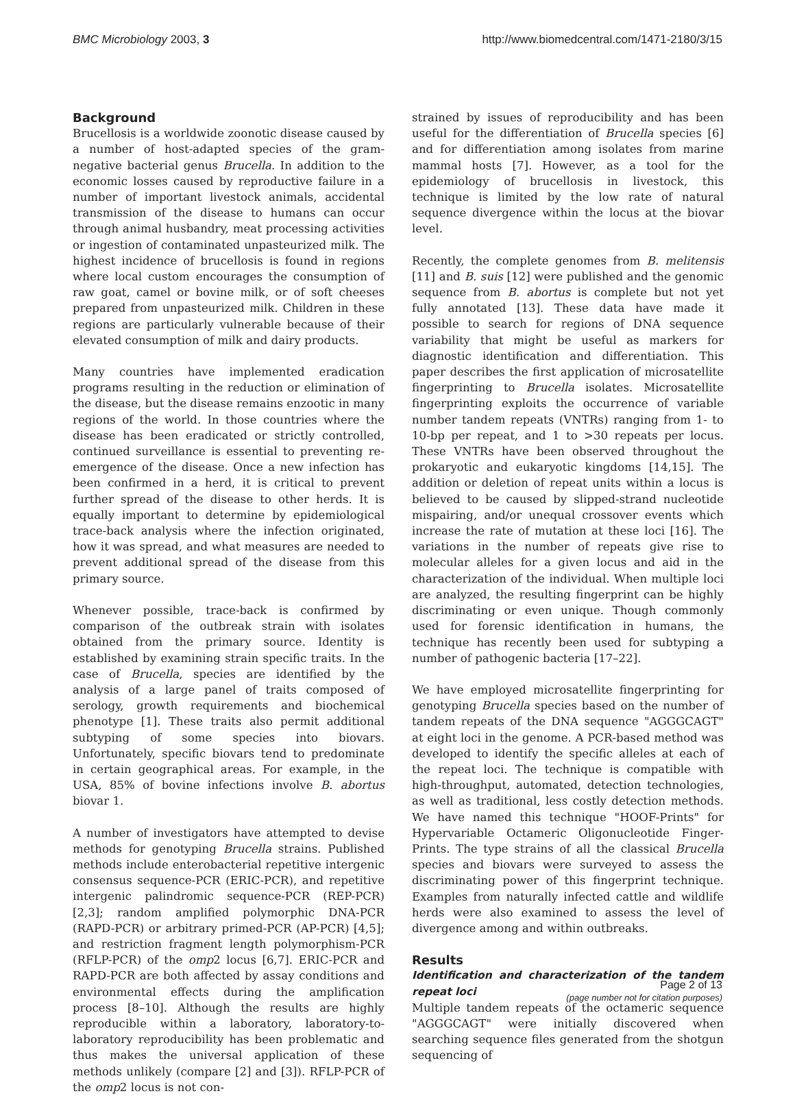BMC Microbiology 2003, 3 http://www.biomedcentral.com/1471-2180/3/15
Background
Brucellosis is a worldwide zoonotic disease caused by a number of host-adapted species of the gram-negative bacterial genus Brucella. In addition to the economic losses caused by reproductive failure in a number of important livestock animals, accidental transmission of the disease to humans can occur through animal husbandry, meat processing activities or ingestion of contaminated unpasteurized milk. The highest incidence of brucellosis is found in regions where local custom encourages the consumption of raw goat, camel or bovine milk, or of soft cheeses prepared from unpasteurized milk. Children in these regions are particularly vulnerable because of their elevated consumption of milk and dairy products.
Many countries have implemented eradication programs resulting in the reduction or elimination of the disease, but the disease remains enzootic in many regions of the world. In those countries where the disease has been eradicated or strictly controlled, continued surveillance is essential to preventing re-emergence of the disease. Once a new infection has been confirmed in a herd, it is critical to prevent further spread of the disease to other herds. It is equally important to determine by epidemiological trace-back analysis where the infection originated, how it was spread, and what measures are needed to prevent additional spread of the disease from this primary source.
Whenever possible, trace-back is confirmed by comparison of the outbreak strain with isolates obtained from the primary source. Identity is established by examining strain specific traits. In the case of Brucella, species are identified by the analysis of a large panel of traits composed of serology, growth requirements and biochemical phenotype [1]. These traits also permit additional subtyping of some species into biovars. Unfortunately, specific biovars tend to predominate in certain geographical areas. For example, in the USA, 85% of bovine infections involve B. abortus biovar 1.
A number of investigators have attempted to devise methods for genotyping Brucella strains. Published methods include enterobacterial repetitive intergenic consensus sequence-PCR (ERIC-PCR), and repetitive intergenic palindromic sequence-PCR (REP-PCR) [2,3]; random amplified polymorphic DNA-PCR (RAPD-PCR) or arbitrary primed-PCR (AP-PCR) [4,5]; and restriction fragment length polymorphism-PCR (RFLP-PCR) of the omp2 locus [6,7]. ERIC-PCR and RAPD-PCR are both affected by assay conditions and environmental effects during the amplification process [8–10]. Although the results are highly reproducible within a laboratory, laboratory-to-laboratory reproducibility has been problematic and thus makes the universal application of these methods unlikely (compare [2] and [3]). RFLP-PCR of the omp2 locus is not con-
strained by issues of reproducibility and has been useful for the differentiation of Brucella species [6] and for differentiation among isolates from marine mammal hosts [7]. However, as a tool for the epidemiology of brucellosis in livestock, this technique is limited by the low rate of natural sequence divergence within the locus at the biovar level.
Recently, the complete genomes from B. melitensis [11] and B. suis [12] were published and the genomic sequence from B. abortus is complete but not yet fully annotated [13]. These data have made it possible to search for regions of DNA sequence variability that might be useful as markers for diagnostic identification and differentiation. This paper describes the first application of microsatellite fingerprinting to Brucella isolates. Microsatellite fingerprinting exploits the occurrence of variable number tandem repeats (VNTRs) ranging from 1- to 10-bp per repeat, and 1 to >30 repeats per locus. These VNTRs have been observed throughout the prokaryotic and eukaryotic kingdoms [14,15]. The addition or deletion of repeat units within a locus is believed to be caused by slipped-strand nucleotide mispairing, and/or unequal crossover events which increase the rate of mutation at these loci [16]. The variations in the number of repeats give rise to molecular alleles for a given locus and aid in the characterization of the individual. When multiple loci are analyzed, the resulting fingerprint can be highly discriminating or even unique. Though commonly used for forensic identification in humans, the technique has recently been used for subtyping a number of pathogenic bacteria [17–22].
We have employed microsatellite fingerprinting for genotyping Brucella species based on the number of tandem repeats of the DNA sequence "AGGGCAGT" at eight loci in the genome. A PCR-based method was developed to identify the specific alleles at each of the repeat loci. The technique is compatible with high-throughput, automated, detection technologies, as well as traditional, less costly detection methods. We have named this technique "HOOF-Prints" for Hypervariable Octameric Oligonucleotide Finger-Prints. The type strains of all the classical Brucella species and biovars were surveyed to assess the discriminating power of this fingerprint technique. Examples from naturally infected cattle and wildlife herds were also examined to assess the level of divergence among and within outbreaks.
Results
Identification and characterization of the tandem repeat loci
Multiple tandem repeats of the octameric sequence "AGGGCAGT" were initially discovered when searching sequence files generated from the shotgun sequencing of
Page 2 of 13
(page number not for citation purposes)